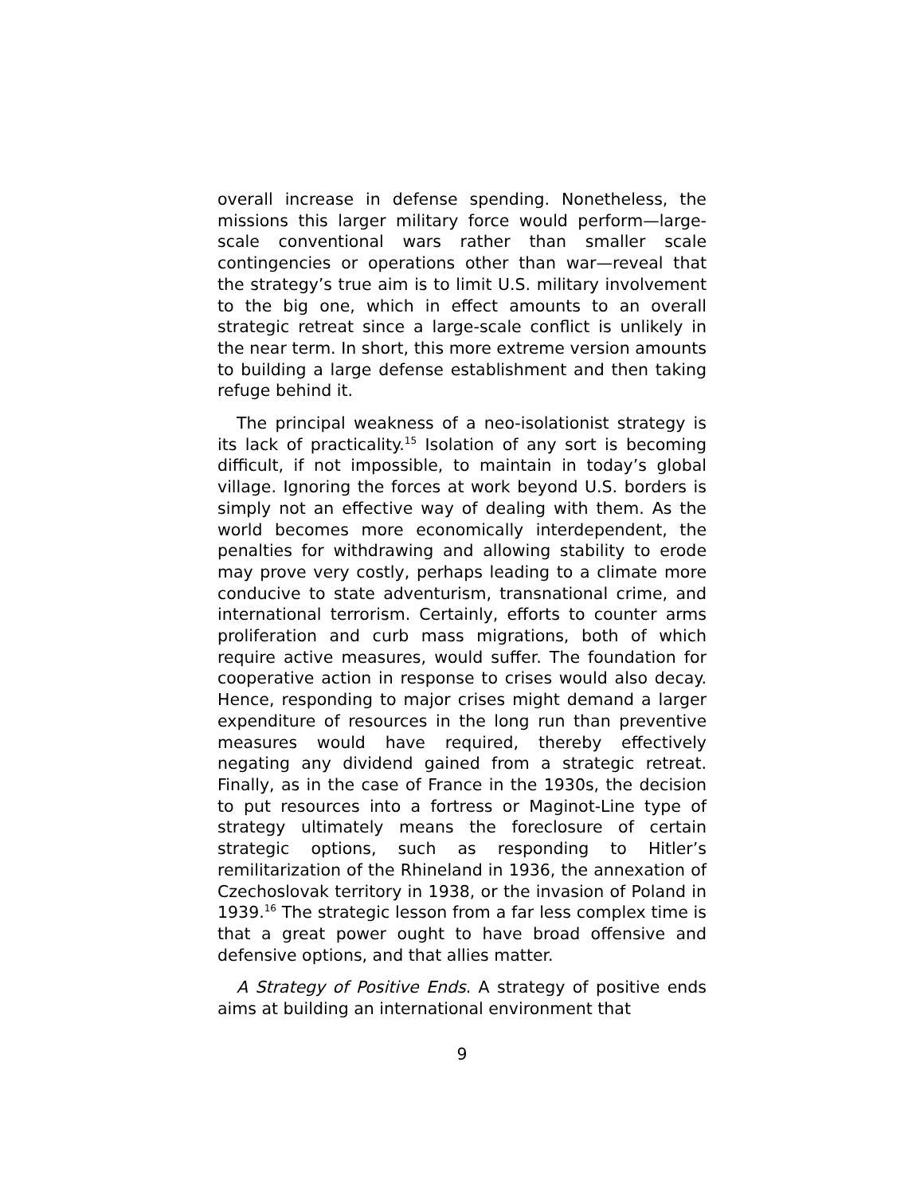overall increase in defense spending. Nonetheless, the missions this larger military force would perform—large-scale conventional wars rather than smaller scale contingencies or operations other than war—reveal that the strategy’s true aim is to limit U.S. military involvement to the big one, which in effect amounts to an overall strategic retreat since a large-scale conflict is unlikely in the near term. In short, this more extreme version amounts to building a large defense establishment and then taking refuge behind it.
The principal weakness of a neo-isolationist strategy is its lack of practicality.<sup>15</sup> Isolation of any sort is becoming difficult, if not impossible, to maintain in today’s global village. Ignoring the forces at work beyond U.S. borders is simply not an effective way of dealing with them. As the world becomes more economically interdependent, the penalties for withdrawing and allowing stability to erode may prove very costly, perhaps leading to a climate more conducive to state adventurism, transnational crime, and international terrorism. Certainly, efforts to counter arms proliferation and curb mass migrations, both of which require active measures, would suffer. The foundation for cooperative action in response to crises would also decay. Hence, responding to major crises might demand a larger expenditure of resources in the long run than preventive measures would have required, thereby effectively negating any dividend gained from a strategic retreat. Finally, as in the case of France in the 1930s, the decision to put resources into a fortress or Maginot-Line type of strategy ultimately means the foreclosure of certain strategic options, such as responding to Hitler’s remilitarization of the Rhineland in 1936, the annexation of Czechoslovak territory in 1938, or the invasion of Poland in 1939.<sup>16</sup> The strategic lesson from a far less complex time is that a great power ought to have broad offensive and defensive options, and that allies matter.
A Strategy of Positive Ends. A strategy of positive ends aims at building an international environment that
9